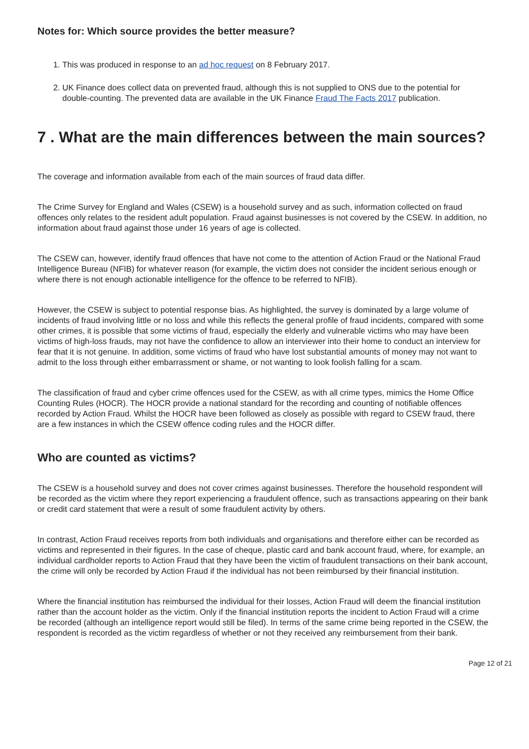Notes for: Which source provides the better measure?
1. This was produced in response to an ad hoc request on 8 February 2017.
2. UK Finance does collect data on prevented fraud, although this is not supplied to ONS due to the potential for double-counting. The prevented data are available in the UK Finance Fraud The Facts 2017 publication.
7 . What are the main differences between the main sources?
The coverage and information available from each of the main sources of fraud data differ.
The Crime Survey for England and Wales (CSEW) is a household survey and as such, information collected on fraud offences only relates to the resident adult population. Fraud against businesses is not covered by the CSEW. In addition, no information about fraud against those under 16 years of age is collected.
The CSEW can, however, identify fraud offences that have not come to the attention of Action Fraud or the National Fraud Intelligence Bureau (NFIB) for whatever reason (for example, the victim does not consider the incident serious enough or where there is not enough actionable intelligence for the offence to be referred to NFIB).
However, the CSEW is subject to potential response bias. As highlighted, the survey is dominated by a large volume of incidents of fraud involving little or no loss and while this reflects the general profile of fraud incidents, compared with some other crimes, it is possible that some victims of fraud, especially the elderly and vulnerable victims who may have been victims of high-loss frauds, may not have the confidence to allow an interviewer into their home to conduct an interview for fear that it is not genuine. In addition, some victims of fraud who have lost substantial amounts of money may not want to admit to the loss through either embarrassment or shame, or not wanting to look foolish falling for a scam.
The classification of fraud and cyber crime offences used for the CSEW, as with all crime types, mimics the Home Office Counting Rules (HOCR). The HOCR provide a national standard for the recording and counting of notifiable offences recorded by Action Fraud. Whilst the HOCR have been followed as closely as possible with regard to CSEW fraud, there are a few instances in which the CSEW offence coding rules and the HOCR differ.
Who are counted as victims?
The CSEW is a household survey and does not cover crimes against businesses. Therefore the household respondent will be recorded as the victim where they report experiencing a fraudulent offence, such as transactions appearing on their bank or credit card statement that were a result of some fraudulent activity by others.
In contrast, Action Fraud receives reports from both individuals and organisations and therefore either can be recorded as victims and represented in their figures. In the case of cheque, plastic card and bank account fraud, where, for example, an individual cardholder reports to Action Fraud that they have been the victim of fraudulent transactions on their bank account, the crime will only be recorded by Action Fraud if the individual has not been reimbursed by their financial institution.
Where the financial institution has reimbursed the individual for their losses, Action Fraud will deem the financial institution rather than the account holder as the victim. Only if the financial institution reports the incident to Action Fraud will a crime be recorded (although an intelligence report would still be filed). In terms of the same crime being reported in the CSEW, the respondent is recorded as the victim regardless of whether or not they received any reimbursement from their bank.
Page 12 of 21